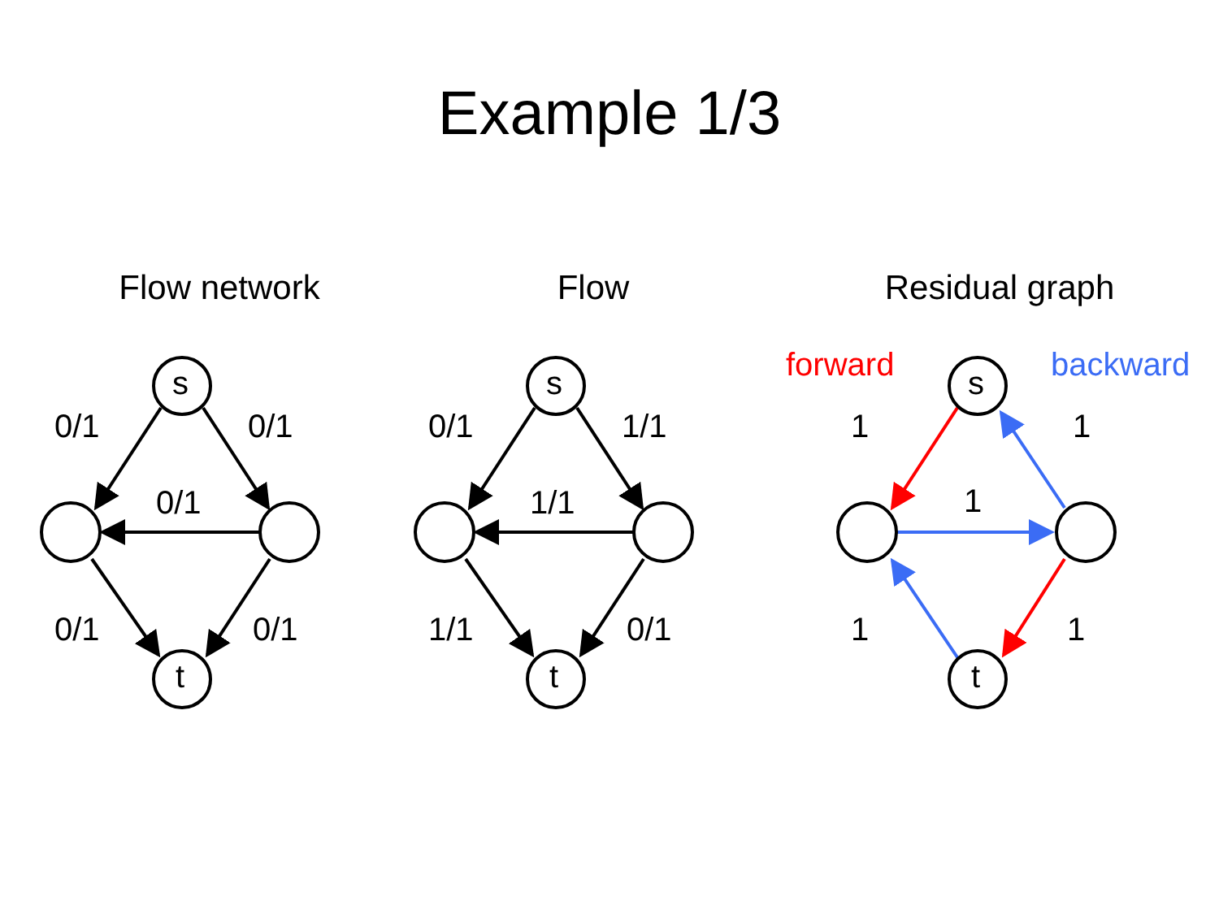Example 1/3
Flow network
s
t
0/1
0/1
0/1
0/1
0/1
Flow
s
t
0/1
1/1
1/1
1/1
0/1
Residual graph
forward
s
backward
1
1
1
1
1
t